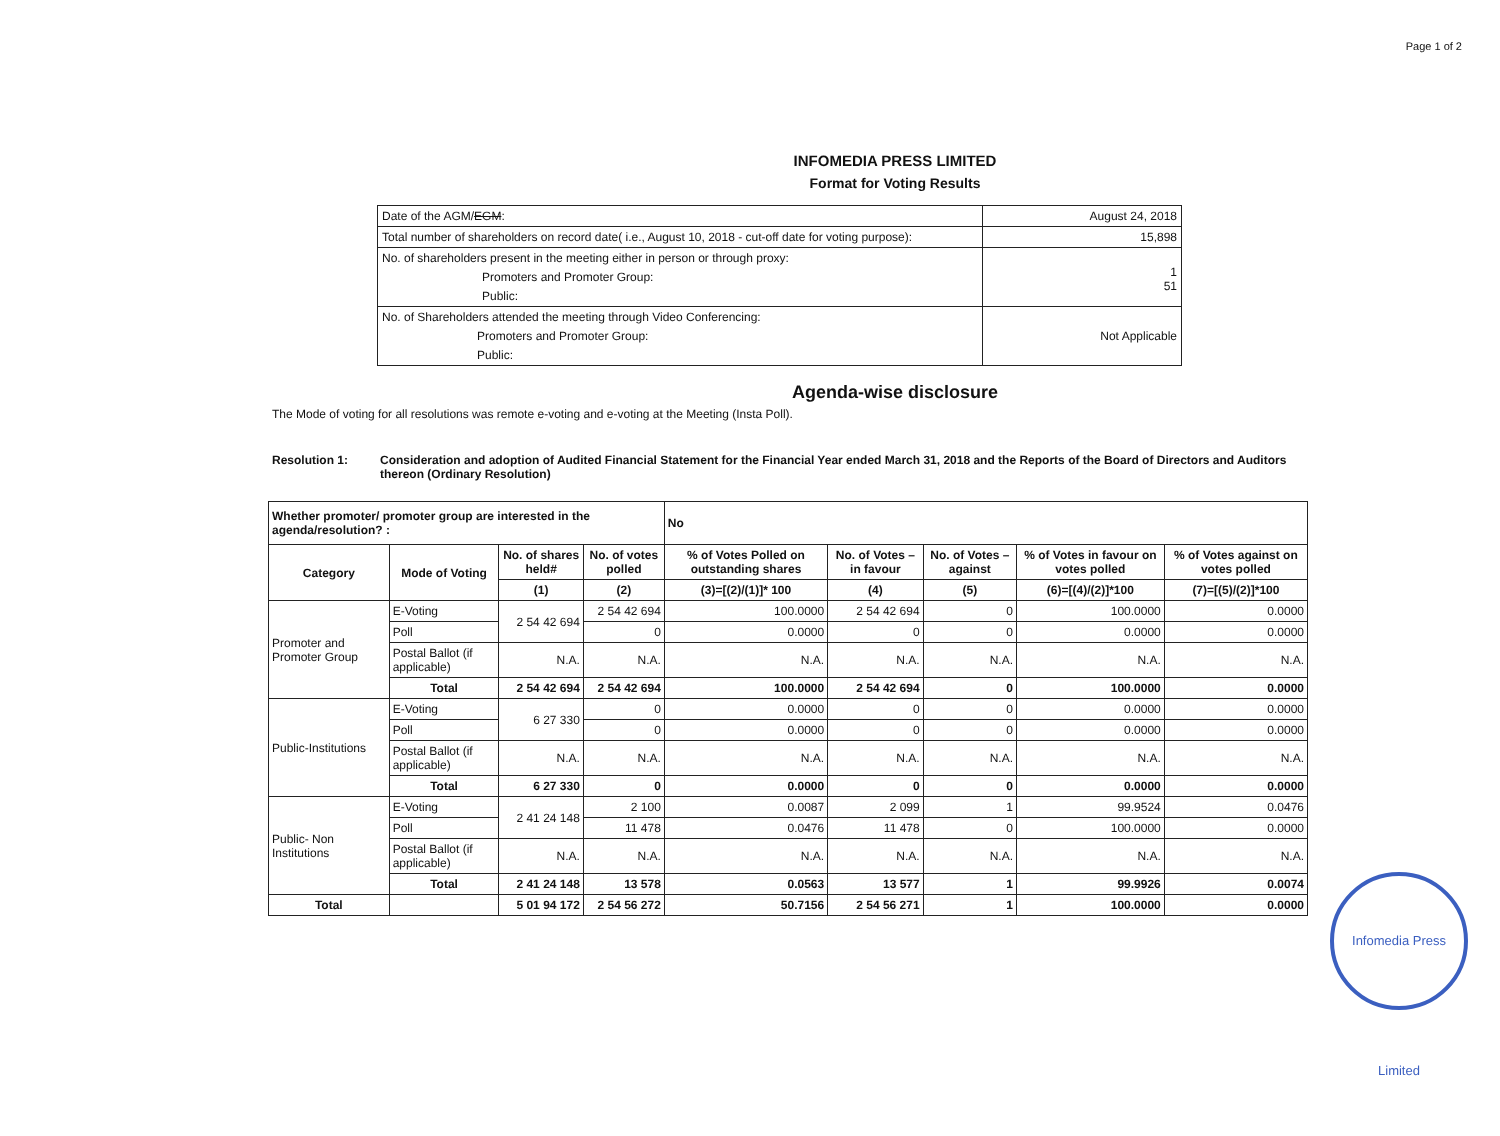Page 1 of 2
INFOMEDIA PRESS LIMITED
Format for Voting Results
| Date of the AGM/ EGM : | August 24, 2018 |
| Total number of shareholders on record date( i.e., August 10, 2018 - cut-off date for voting purpose): | 15,898 |
| No. of shareholders present in the meeting either in person or through proxy: Promoters and Promoter Group: Public: | 1 51 |
| No. of Shareholders attended the meeting through Video Conferencing: Promoters and Promoter Group: Public: | Not Applicable |
Agenda-wise disclosure
The Mode of voting for all resolutions was remote e-voting and e-voting at the Meeting (Insta Poll).
Resolution 1: Consideration and adoption of Audited Financial Statement for the Financial Year ended March 31, 2018 and the Reports of the Board of Directors and Auditors thereon (Ordinary Resolution)
| Whether promoter/ promoter group are interested in the agenda/resolution? : | | | | No | | | | |
| --- | --- | --- | --- | --- | --- | --- | --- | --- |
| Category | Mode of Voting | No. of shares held# | No. of votes polled | % of Votes Polled on outstanding shares | No. of Votes – in favour | No. of Votes – against | % of Votes in favour on votes polled | % of Votes against on votes polled |
| | | (1) | (2) | (3)=[(2)/(1)]* 100 | (4) | (5) | (6)=[(4)/(2)]*100 | (7)=[(5)/(2)]*100 |
| Promoter and Promoter Group | E-Voting | 2 54 42 694 | 2 54 42 694 | 100.0000 | 2 54 42 694 | 0 | 100.0000 | 0.0000 |
| | Poll | | 0 | 0.0000 | 0 | 0 | 0.0000 | 0.0000 |
| | Postal Ballot (if applicable) | N.A. | N.A. | N.A. | N.A. | N.A. | N.A. | N.A. |
| | Total | 2 54 42 694 | 2 54 42 694 | 100.0000 | 2 54 42 694 | 0 | 100.0000 | 0.0000 |
| Public-Institutions | E-Voting | 6 27 330 | 0 | 0.0000 | 0 | 0 | 0.0000 | 0.0000 |
| | Poll | | 0 | 0.0000 | 0 | 0 | 0.0000 | 0.0000 |
| | Postal Ballot (if applicable) | N.A. | N.A. | N.A. | N.A. | N.A. | N.A. | N.A. |
| | Total | 6 27 330 | 0 | 0.0000 | 0 | 0 | 0.0000 | 0.0000 |
| Public- Non Institutions | E-Voting | 2 41 24 148 | 2 100 | 0.0087 | 2 099 | 1 | 99.9524 | 0.0476 |
| | Poll | | 11 478 | 0.0476 | 11 478 | 0 | 100.0000 | 0.0000 |
| | Postal Ballot (if applicable) | N.A. | N.A. | N.A. | N.A. | N.A. | N.A. | N.A. |
| | Total | 2 41 24 148 | 13 578 | 0.0563 | 13 577 | 1 | 99.9926 | 0.0074 |
| Total | | 5 01 94 172 | 2 54 56 272 | 50.7156 | 2 54 56 271 | 1 | 100.0000 | 0.0000 |
Infomedia Press Limited